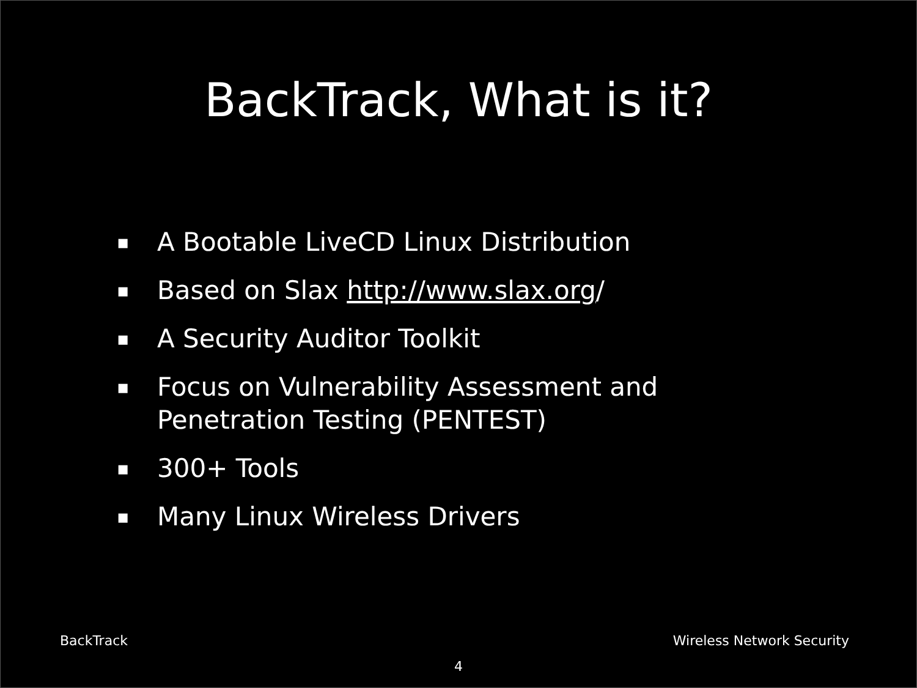BackTrack, What is it?
▪ A Bootable LiveCD Linux Distribution
▪ Based on Slax http://www.slax.org/
▪ A Security Auditor Toolkit
▪ Focus on Vulnerability Assessment and
Penetration Testing (PENTEST)
▪ 300+ Tools
▪ Many Linux Wireless Drivers
BackTrack Wireless Network Security
4